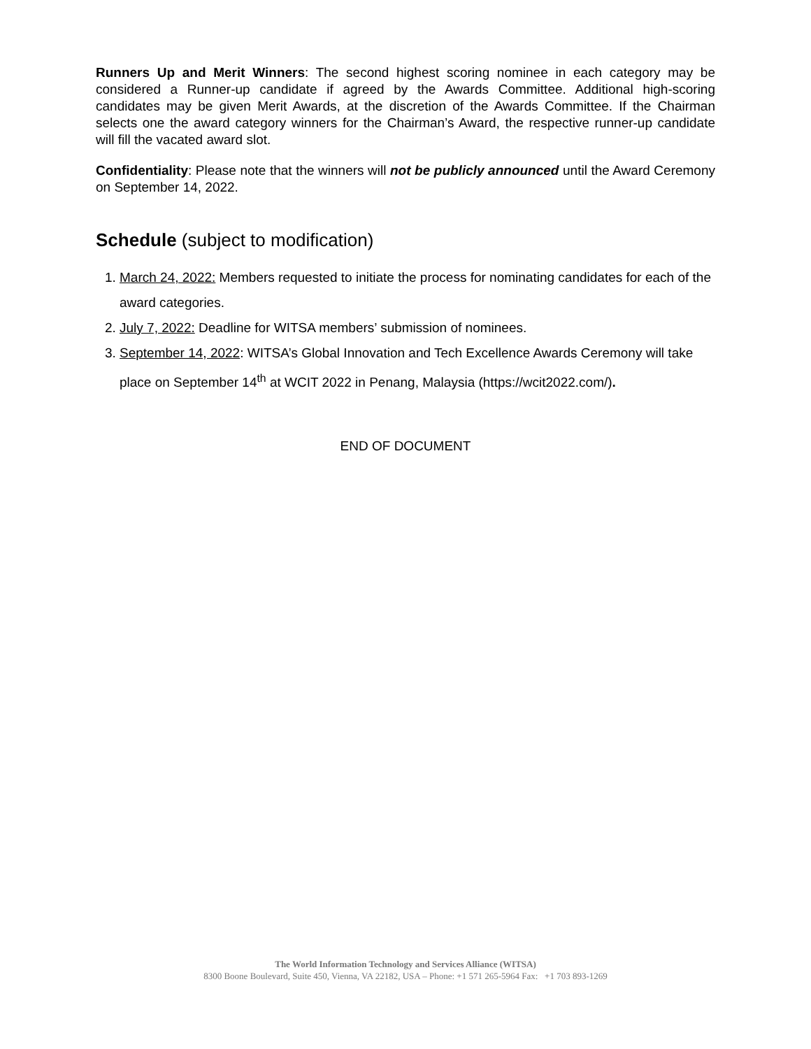Runners Up and Merit Winners: The second highest scoring nominee in each category may be considered a Runner-up candidate if agreed by the Awards Committee. Additional high-scoring candidates may be given Merit Awards, at the discretion of the Awards Committee. If the Chairman selects one the award category winners for the Chairman’s Award, the respective runner-up candidate will fill the vacated award slot.
Confidentiality: Please note that the winners will not be publicly announced until the Award Ceremony on September 14, 2022.
Schedule (subject to modification)
1. March 24, 2022: Members requested to initiate the process for nominating candidates for each of the award categories.
2. July 7, 2022: Deadline for WITSA members’ submission of nominees.
3. September 14, 2022: WITSA’s Global Innovation and Tech Excellence Awards Ceremony will take place on September 14<sup>th</sup> at WCIT 2022 in Penang, Malaysia (https://wcit2022.com/).
END OF DOCUMENT
The World Information Technology and Services Alliance (WITSA)
8300 Boone Boulevard, Suite 450, Vienna, VA 22182, USA – Phone: +1 571 265-5964 Fax: +1 703 893-1269